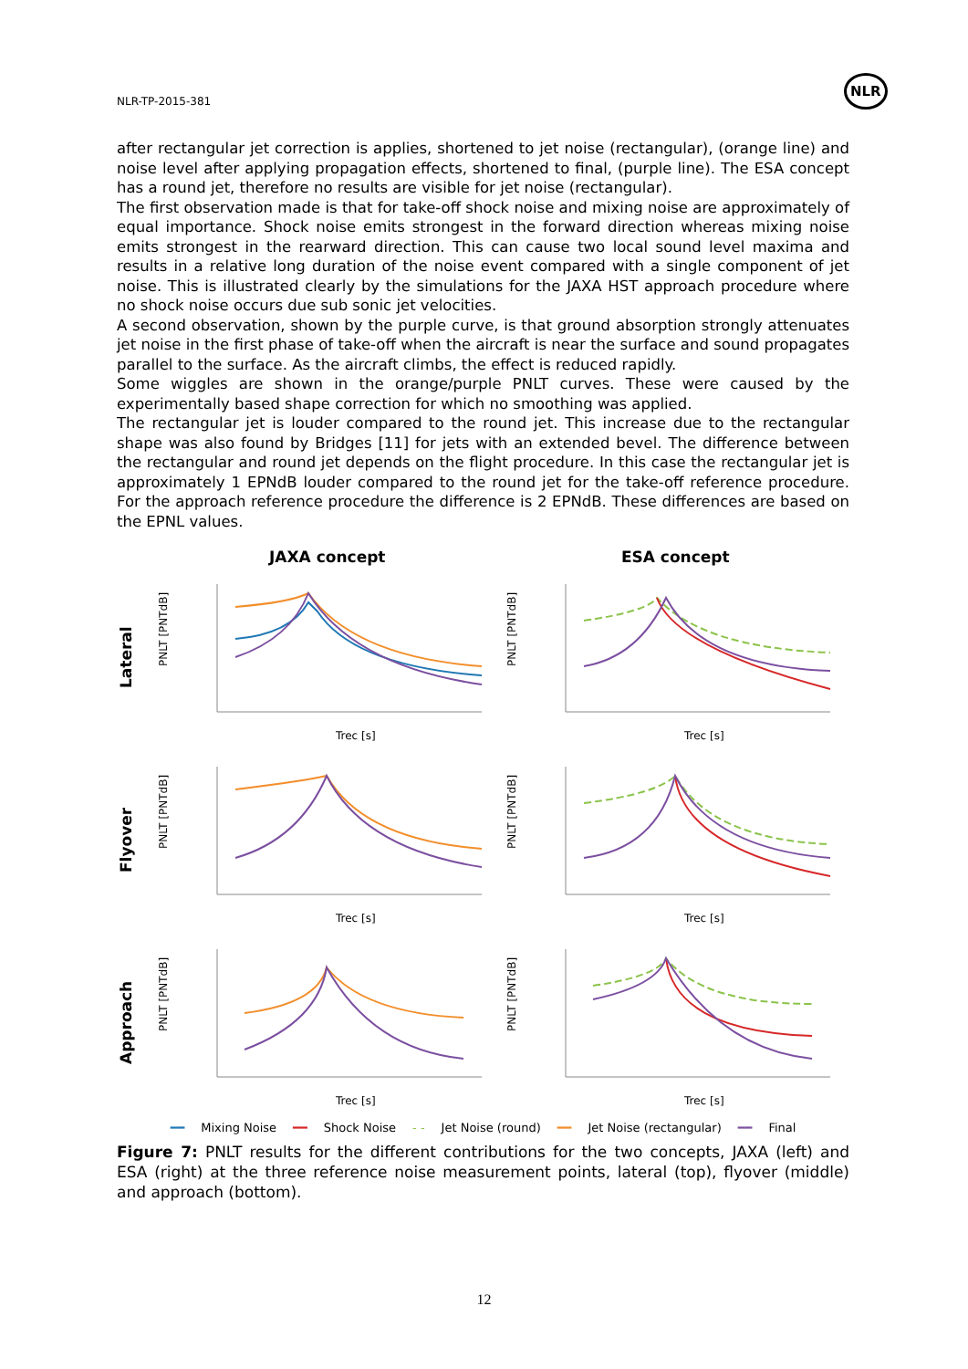NLR-TP-2015-381
NLR
after rectangular jet correction is applies, shortened to jet noise (rectangular), (orange line) and noise level after applying propagation effects, shortened to final, (purple line). The ESA concept has a round jet, therefore no results are visible for jet noise (rectangular).
The first observation made is that for take-off shock noise and mixing noise are approximately of equal importance. Shock noise emits strongest in the forward direction whereas mixing noise emits strongest in the rearward direction. This can cause two local sound level maxima and results in a relative long duration of the noise event compared with a single component of jet noise. This is illustrated clearly by the simulations for the JAXA HST approach procedure where no shock noise occurs due sub sonic jet velocities.
A second observation, shown by the purple curve, is that ground absorption strongly attenuates jet noise in the first phase of take-off when the aircraft is near the surface and sound propagates parallel to the surface. As the aircraft climbs, the effect is reduced rapidly.
Some wiggles are shown in the orange/purple PNLT curves. These were caused by the experimentally based shape correction for which no smoothing was applied.
The rectangular jet is louder compared to the round jet. This increase due to the rectangular shape was also found by Bridges [11] for jets with an extended bevel. The difference between the rectangular and round jet depends on the flight procedure. In this case the rectangular jet is approximately 1 EPNdB louder compared to the round jet for the take-off reference procedure. For the approach reference procedure the difference is 2 EPNdB. These differences are based on the EPNL values.
JAXA concept
ESA concept
Lateral
PNLT [PNTdB]
Trec [s]
PNLT [PNTdB]
Trec [s]
Flyover
PNLT [PNTdB]
Trec [s]
PNLT [PNTdB]
Trec [s]
Approach
PNLT [PNTdB]
Trec [s]
PNLT [PNTdB]
Trec [s]
━━ Mixing Noise ━━ Shock Noise - - Jet Noise (round) ━━ Jet Noise (rectangular) ━━ Final
Figure 7: PNLT results for the different contributions for the two concepts, JAXA (left) and ESA (right) at the three reference noise measurement points, lateral (top), flyover (middle) and approach (bottom).
12